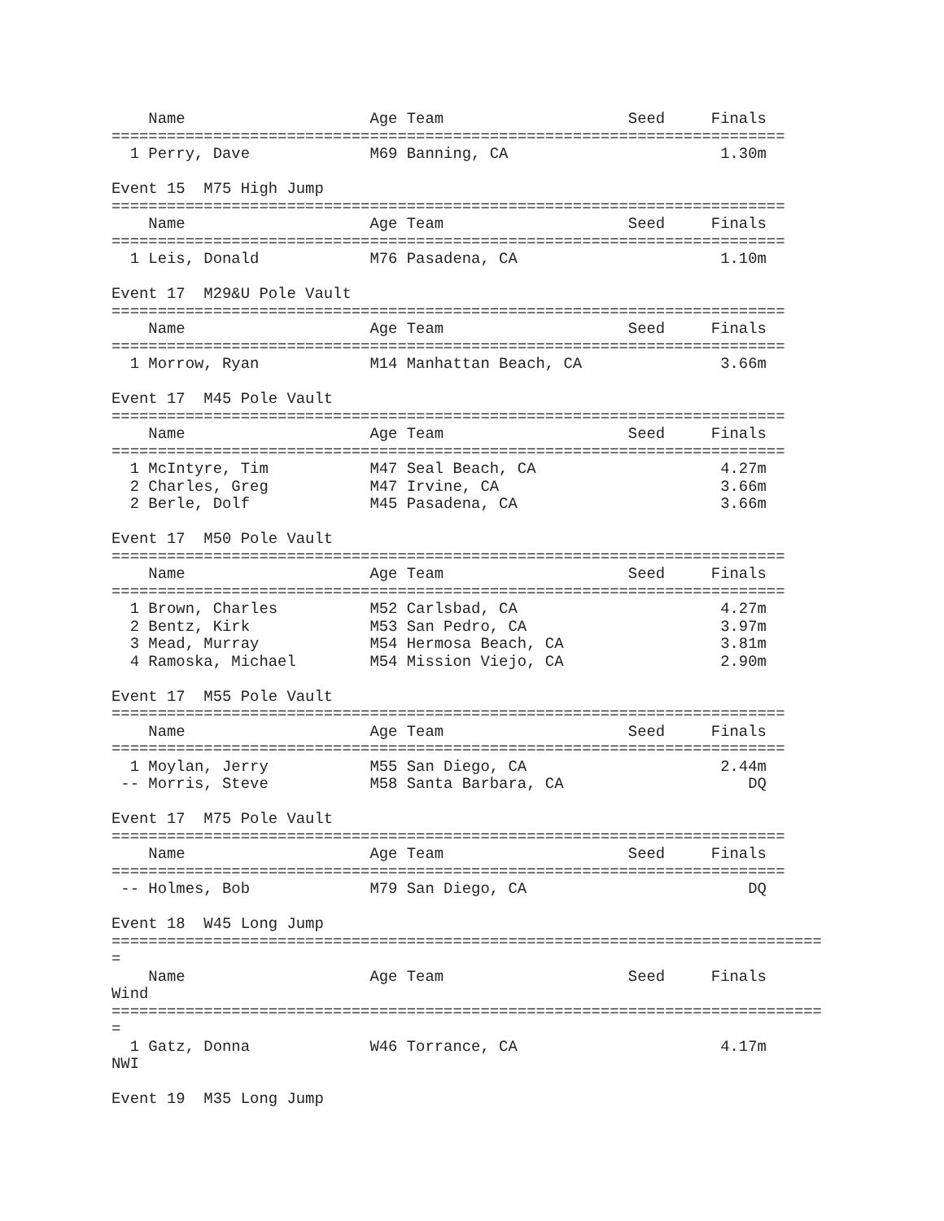Name                    Age Team                    Seed     Finals  
=========================================================================
  1 Perry, Dave             M69 Banning, CA                       1.30m  

Event 15  M75 High Jump
=========================================================================
    Name                    Age Team                    Seed     Finals  
=========================================================================
  1 Leis, Donald            M76 Pasadena, CA                      1.10m  

Event 17  M29&U Pole Vault
=========================================================================
    Name                    Age Team                    Seed     Finals  
=========================================================================
  1 Morrow, Ryan            M14 Manhattan Beach, CA               3.66m  

Event 17  M45 Pole Vault
=========================================================================
    Name                    Age Team                    Seed     Finals  
=========================================================================
  1 McIntyre, Tim           M47 Seal Beach, CA                    4.27m  
  2 Charles, Greg           M47 Irvine, CA                        3.66m  
  2 Berle, Dolf             M45 Pasadena, CA                      3.66m  

Event 17  M50 Pole Vault
=========================================================================
    Name                    Age Team                    Seed     Finals  
=========================================================================
  1 Brown, Charles          M52 Carlsbad, CA                      4.27m  
  2 Bentz, Kirk             M53 San Pedro, CA                     3.97m  
  3 Mead, Murray            M54 Hermosa Beach, CA                 3.81m  
  4 Ramoska, Michael        M54 Mission Viejo, CA                 2.90m  

Event 17  M55 Pole Vault
=========================================================================
    Name                    Age Team                    Seed     Finals  
=========================================================================
  1 Moylan, Jerry           M55 San Diego, CA                     2.44m  
 -- Morris, Steve           M58 Santa Barbara, CA                    DQ  

Event 17  M75 Pole Vault
=========================================================================
    Name                    Age Team                    Seed     Finals  
=========================================================================
 -- Holmes, Bob             M79 San Diego, CA                        DQ  

Event 18  W45 Long Jump
=============================================================================
=
    Name                    Age Team                    Seed     Finals  
Wind
=============================================================================
=
  1 Gatz, Donna             W46 Torrance, CA                      4.17m  
NWI

Event 19  M35 Long Jump